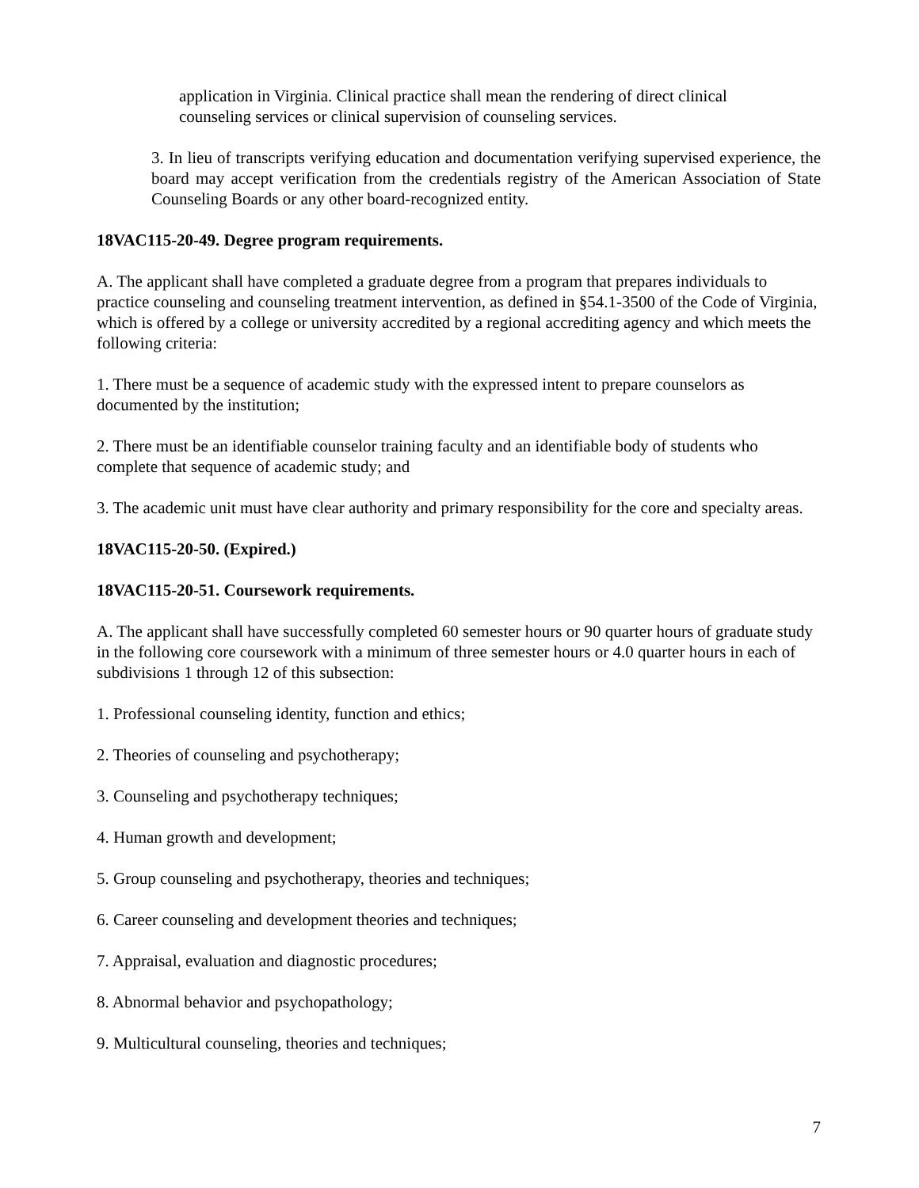application in Virginia. Clinical practice shall mean the rendering of direct clinical counseling services or clinical supervision of counseling services.
3. In lieu of transcripts verifying education and documentation verifying supervised experience, the board may accept verification from the credentials registry of the American Association of State Counseling Boards or any other board-recognized entity.
18VAC115-20-49. Degree program requirements.
A. The applicant shall have completed a graduate degree from a program that prepares individuals to practice counseling and counseling treatment intervention, as defined in §54.1-3500 of the Code of Virginia, which is offered by a college or university accredited by a regional accrediting agency and which meets the following criteria:
1. There must be a sequence of academic study with the expressed intent to prepare counselors as documented by the institution;
2. There must be an identifiable counselor training faculty and an identifiable body of students who complete that sequence of academic study; and
3. The academic unit must have clear authority and primary responsibility for the core and specialty areas.
18VAC115-20-50. (Expired.)
18VAC115-20-51. Coursework requirements.
A. The applicant shall have successfully completed 60 semester hours or 90 quarter hours of graduate study in the following core coursework with a minimum of three semester hours or 4.0 quarter hours in each of subdivisions 1 through 12 of this subsection:
1. Professional counseling identity, function and ethics;
2. Theories of counseling and psychotherapy;
3. Counseling and psychotherapy techniques;
4. Human growth and development;
5. Group counseling and psychotherapy, theories and techniques;
6. Career counseling and development theories and techniques;
7. Appraisal, evaluation and diagnostic procedures;
8. Abnormal behavior and psychopathology;
9. Multicultural counseling, theories and techniques;
7